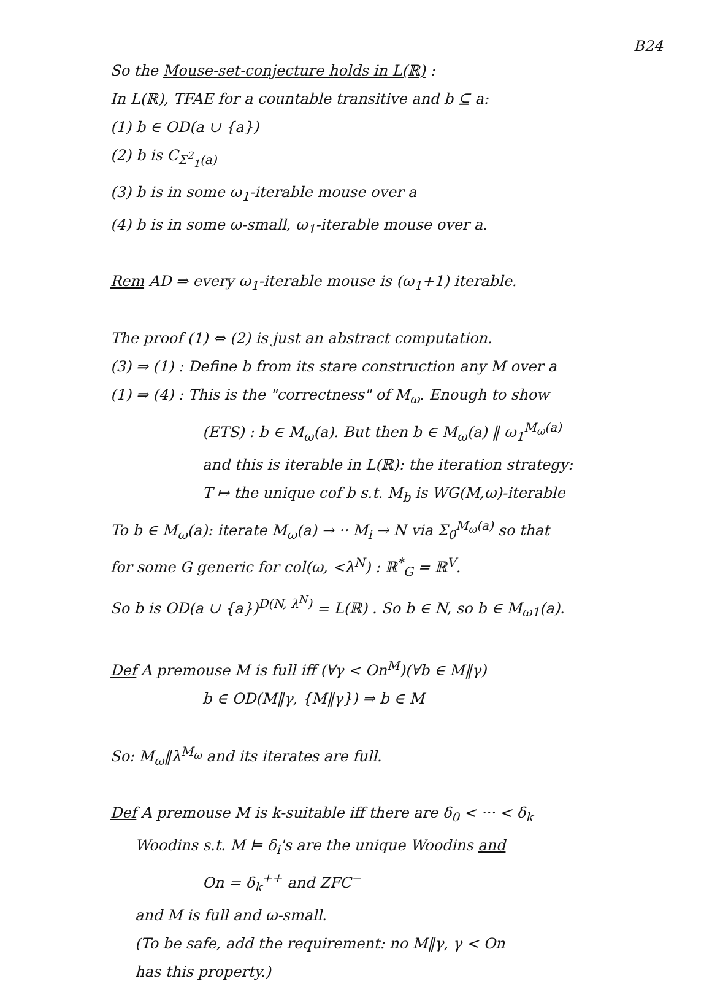B24
So the Mouse-set-conjecture holds in L(ℝ) :
In L(ℝ), TFAE for a countable transitive and b ⊆ a:
(1) b ∈ OD(a ∪ {a})
(2) b is C<sub>Σ<sup>2</sup><sub>1</sub>(a)</sub>
(3) b is in some ω<sub>1</sub>-iterable mouse over a
(4) b is in some ω-small, ω<sub>1</sub>-iterable mouse over a.
Rem AD ⇒ every ω<sub>1</sub>-iterable mouse is (ω<sub>1</sub>+1) iterable.
The proof (1) ⇔ (2) is just an abstract computation.
(3) ⇒ (1) : Define b from its stare construction any M over a
(1) ⇒ (4) : This is the "correctness" of M<sub>ω</sub>. Enough to show
(ETS) : b ∈ M<sub>ω</sub>(a). But then b ∈ M<sub>ω</sub>(a) ‖ ω<sub>1</sub><sup>M<sub>ω</sub>(a)</sup>
and this is iterable in L(ℝ): the iteration strategy:
T ↦ the unique cof b s.t. M<sub>b</sub> is WG(M,ω)-iterable
To b ∈ M<sub>ω</sub>(a): iterate M<sub>ω</sub>(a) → ·· M<sub>i</sub> → N via Σ<sub>0</sub><sup>M<sub>ω</sub>(a)</sup> so that
for some G generic for col(ω, <λ<sup>N</sup>) : ℝ<sup>*</sup><sub>G</sub> = ℝ<sup>V</sup>.
So b is OD(a ∪ {a})<sup>D(N, λ<sup>N</sup>)</sup> = L(ℝ) . So b ∈ N, so b ∈ M<sub>ω1</sub>(a).
Def A premouse M is full iff (∀γ < On<sup>M</sup>)(∀b ∈ M‖γ)
b ∈ OD(M‖γ, {M‖γ}) ⇒ b ∈ M
So: M<sub>ω</sub>‖λ<sup>M<sub>ω</sub></sup> and its iterates are full.
Def A premouse M is k-suitable iff there are δ<sub>0</sub> < ··· < δ<sub>k</sub>
Woodins s.t. M ⊨ δ<sub>i</sub>'s are the unique Woodins and
On = δ<sub>k</sub><sup>++</sup> and ZFC<sup>−</sup>
and M is full and ω-small.
(To be safe, add the requirement: no M‖γ, γ < On
has this property.)